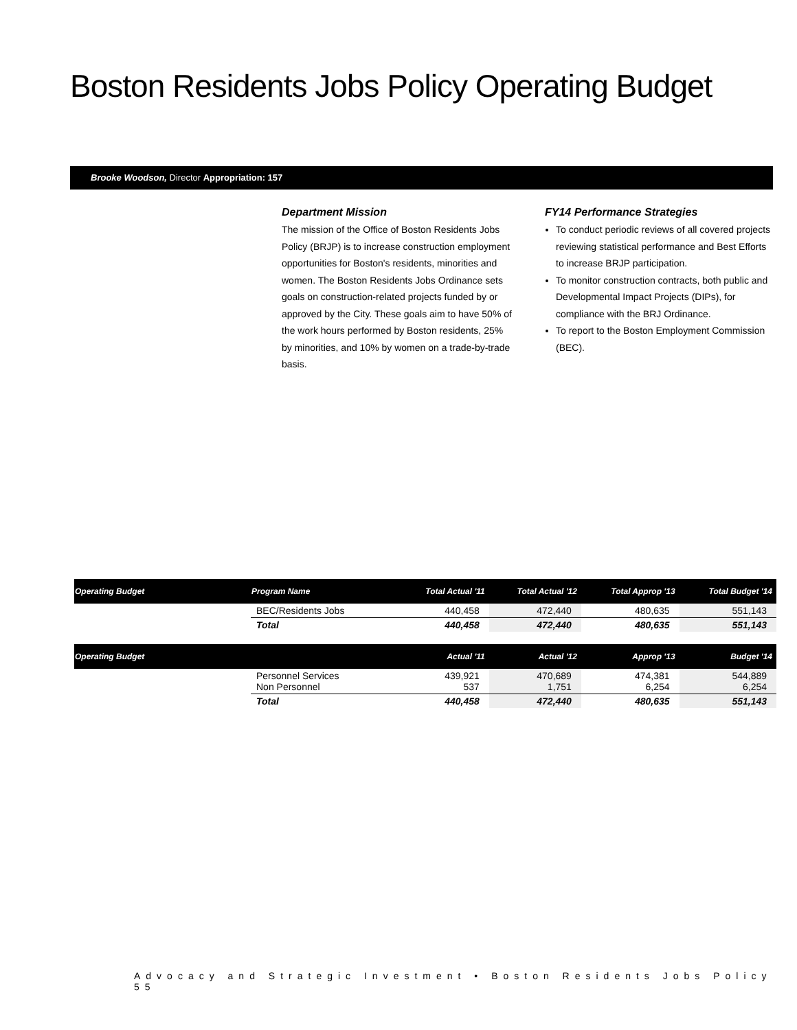Boston Residents Jobs Policy Operating Budget
Brooke Woodson, Director Appropriation: 157
Department Mission
The mission of the Office of Boston Residents Jobs Policy (BRJP) is to increase construction employment opportunities for Boston's residents, minorities and women. The Boston Residents Jobs Ordinance sets goals on construction-related projects funded by or approved by the City. These goals aim to have 50% of the work hours performed by Boston residents, 25% by minorities, and 10% by women on a trade-by-trade basis.
FY14 Performance Strategies
To conduct periodic reviews of all covered projects reviewing statistical performance and Best Efforts to increase BRJP participation.
To monitor construction contracts, both public and Developmental Impact Projects (DIPs), for compliance with the BRJ Ordinance.
To report to the Boston Employment Commission (BEC).
| Operating Budget | Program Name | Total Actual '11 | Total Actual '12 | Total Approp '13 | Total Budget '14 |
| --- | --- | --- | --- | --- | --- |
| | BEC/Residents Jobs | 440,458 | 472,440 | 480,635 | 551,143 |
| | Total | 440,458 | 472,440 | 480,635 | 551,143 |
| Operating Budget | | Actual '11 | Actual '12 | Approp '13 | Budget '14 |
| | Personnel Services Non Personnel | 439,921 537 | 470,689 1,751 | 474,381 6,254 | 544,889 6,254 |
| | Total | 440,458 | 472,440 | 480,635 | 551,143 |
Advocacy and Strategic Investment • Boston Residents Jobs Policy 55